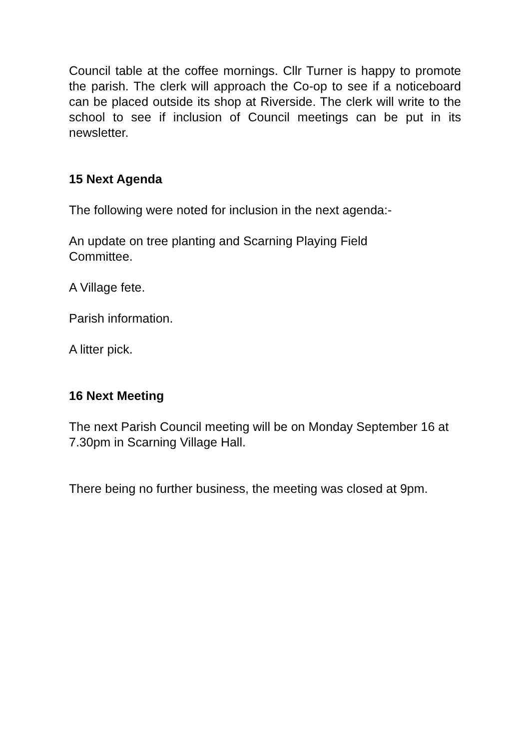Council table at the coffee mornings. Cllr Turner is happy to promote the parish. The clerk will approach the Co-op to see if a noticeboard can be placed outside its shop at Riverside. The clerk will write to the school to see if inclusion of Council meetings can be put in its newsletter.
15 Next Agenda
The following were noted for inclusion in the next agenda:-
An update on tree planting and Scarning Playing Field
Committee.
A Village fete.
Parish information.
A litter pick.
16 Next Meeting
The next Parish Council meeting will be on Monday September 16 at 7.30pm in Scarning Village Hall.
There being no further business, the meeting was closed at 9pm.